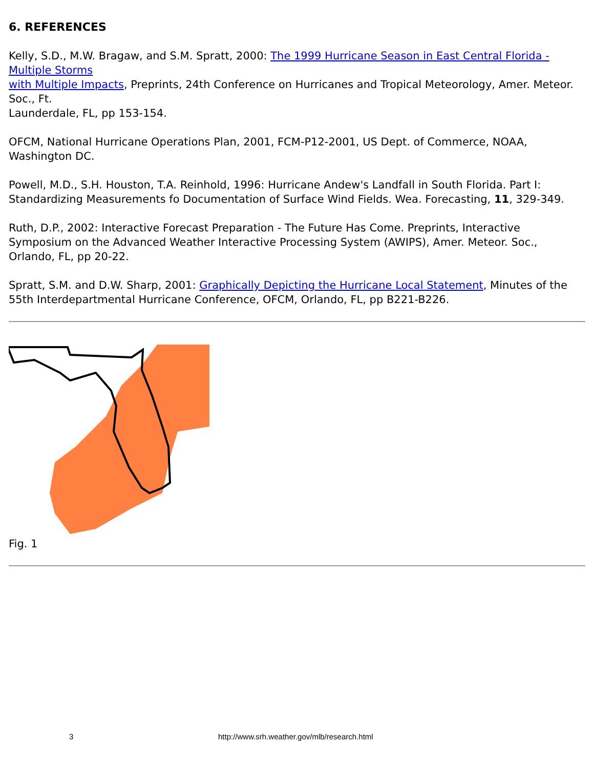6. REFERENCES
Kelly, S.D., M.W. Bragaw, and S.M. Spratt, 2000: The 1999 Hurricane Season in East Central Florida - Multiple Storms
with Multiple Impacts, Preprints, 24th Conference on Hurricanes and Tropical Meteorology, Amer. Meteor. Soc., Ft.
Launderdale, FL, pp 153-154.
OFCM, National Hurricane Operations Plan, 2001, FCM-P12-2001, US Dept. of Commerce, NOAA, Washington DC.
Powell, M.D., S.H. Houston, T.A. Reinhold, 1996: Hurricane Andew's Landfall in South Florida. Part I: Standardizing Measurements fo Documentation of Surface Wind Fields. Wea. Forecasting, 11, 329-349.
Ruth, D.P., 2002: Interactive Forecast Preparation - The Future Has Come. Preprints, Interactive Symposium on the Advanced Weather Interactive Processing System (AWIPS), Amer. Meteor. Soc., Orlando, FL, pp 20-22.
Spratt, S.M. and D.W. Sharp, 2001: Graphically Depicting the Hurricane Local Statement, Minutes of the 55th Interdepartmental Hurricane Conference, OFCM, Orlando, FL, pp B221-B226.
Fig. 1
3 http://www.srh.weather.gov/mlb/research.html